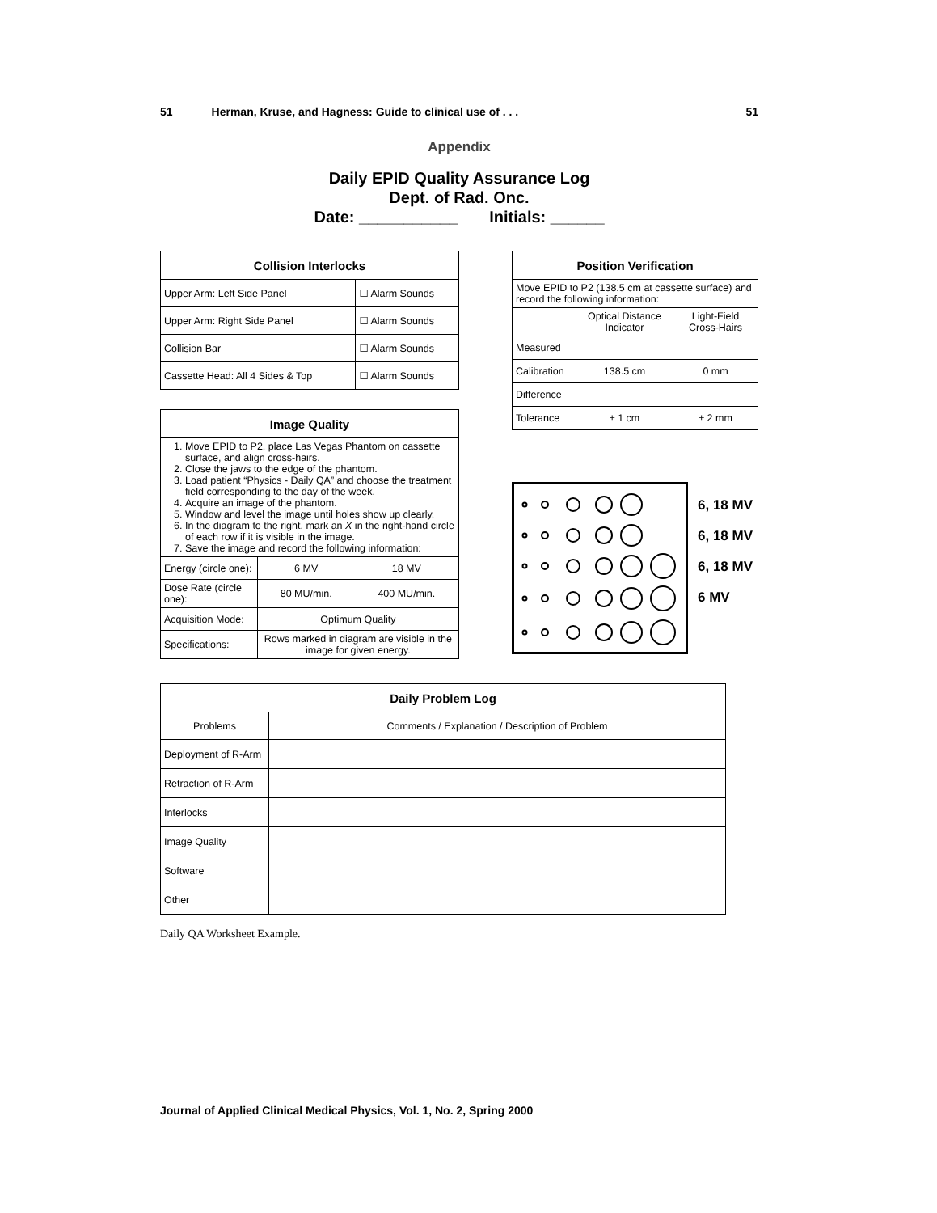51 Herman, Kruse, and Hagness: Guide to clinical use of . . . 51
Appendix
Daily EPID Quality Assurance Log
Dept. of Rad. Onc.
Date: ___________ Initials: ______
| Collision Interlocks | |
| --- | --- |
| Upper Arm: Left Side Panel | ☐ Alarm Sounds |
| Upper Arm: Right Side Panel | ☐ Alarm Sounds |
| Collision Bar | ☐ Alarm Sounds |
| Cassette Head: All 4 Sides & Top | ☐ Alarm Sounds |
| Image Quality | | |
| --- | --- | --- |
| 1. Move EPID to P2, place Las Vegas Phantom on cassette surface, and align cross-hairs. 2. Close the jaws to the edge of the phantom. 3. Load patient “Physics - Daily QA” and choose the treatment field corresponding to the day of the week. 4. Acquire an image of the phantom. 5. Window and level the image until holes show up clearly. 6. In the diagram to the right, mark an X in the right-hand circle of each row if it is visible in the image. 7. Save the image and record the following information: | | |
| Energy (circle one): | 6 MV | 18 MV |
| Dose Rate (circle one): | 80 MU/min. | 400 MU/min. |
| Acquisition Mode: | Optimum Quality | |
| Specifications: | Rows marked in diagram are visible in the image for given energy. | |
| Position Verification | | |
| --- | --- | --- |
| Move EPID to P2 (138.5 cm at cassette surface) and record the following information: | | |
| | Optical Distance Indicator | Light-Field Cross-Hairs |
| Measured | | |
| Calibration | 138.5 cm | 0 mm |
| Difference | | |
| Tolerance | ± 1 cm | ± 2 mm |
6, 18 MV
6, 18 MV
6, 18 MV
6 MV
| Daily Problem Log | |
| --- | --- |
| Problems | Comments / Explanation / Description of Problem |
| Deployment of R-Arm | |
| Retraction of R-Arm | |
| Interlocks | |
| Image Quality | |
| Software | |
| Other | |
Daily QA Worksheet Example.
Journal of Applied Clinical Medical Physics, Vol. 1, No. 2, Spring 2000